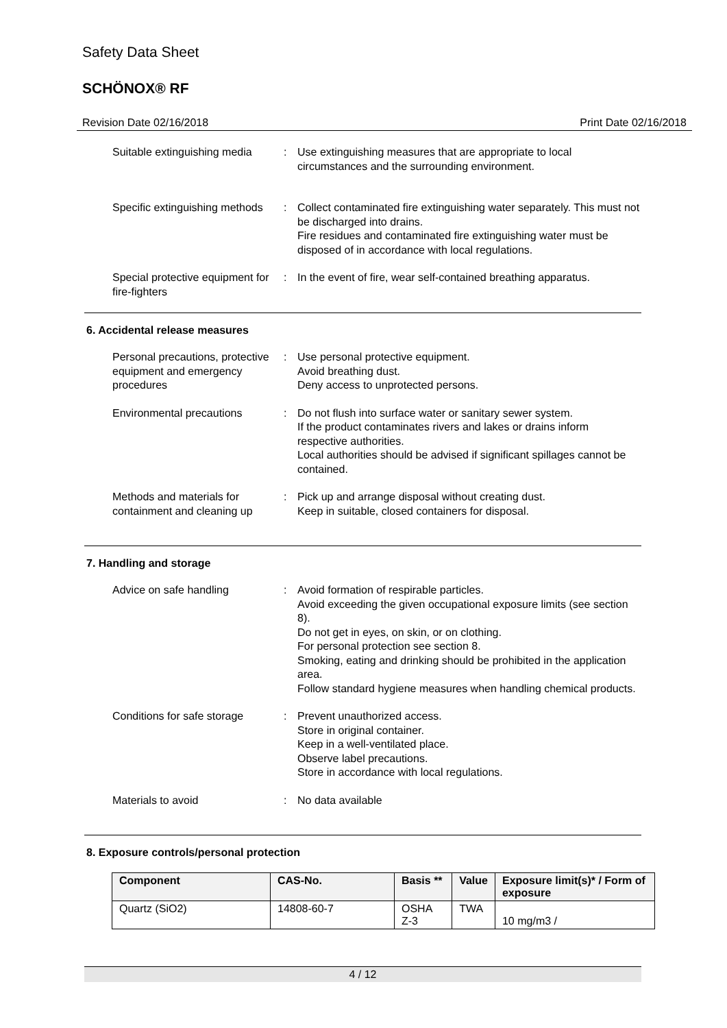Safety Data Sheet
SCHÖNOX® RF
Revision Date 02/16/2018 Print Date 02/16/2018
Suitable extinguishing media
: Use extinguishing measures that are appropriate to local circumstances and the surrounding environment.
Specific extinguishing methods
: Collect contaminated fire extinguishing water separately. This must not be discharged into drains.
Fire residues and contaminated fire extinguishing water must be disposed of in accordance with local regulations.
Special protective equipment for fire-fighters
: In the event of fire, wear self-contained breathing apparatus.
6. Accidental release measures
Personal precautions, protective equipment and emergency procedures
: Use personal protective equipment.
Avoid breathing dust.
Deny access to unprotected persons.
Environmental precautions : Do not flush into surface water or sanitary sewer system.
If the product contaminates rivers and lakes or drains inform respective authorities.
Local authorities should be advised if significant spillages cannot be contained.
Methods and materials for containment and cleaning up
: Pick up and arrange disposal without creating dust.
Keep in suitable, closed containers for disposal.
7. Handling and storage
Advice on safe handling : Avoid formation of respirable particles.
Avoid exceeding the given occupational exposure limits (see section 8).
Do not get in eyes, on skin, or on clothing.
For personal protection see section 8.
Smoking, eating and drinking should be prohibited in the application area.
Follow standard hygiene measures when handling chemical products.
Conditions for safe storage
: Prevent unauthorized access.
Store in original container.
Keep in a well-ventilated place.
Observe label precautions.
Store in accordance with local regulations.
Materials to avoid : No data available
8. Exposure controls/personal protection
| Component | CAS-No. | Basis ** | Value | Exposure limit(s)* / Form of exposure |
| --- | --- | --- | --- | --- |
| Quartz (SiO2) | 14808-60-7 | OSHA Z-3 | TWA | 10 mg/m3 / |
4 / 12